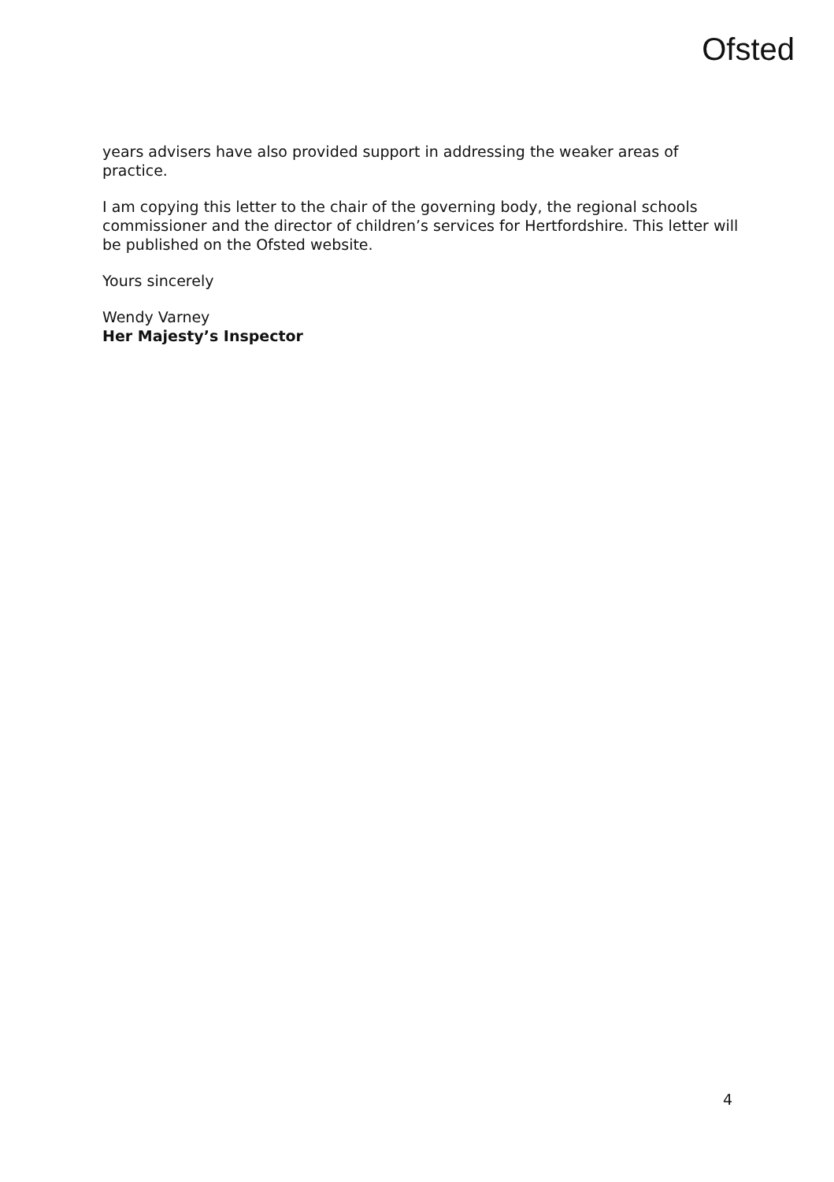Ofsted
years advisers have also provided support in addressing the weaker areas of practice.
I am copying this letter to the chair of the governing body, the regional schools commissioner and the director of children’s services for Hertfordshire. This letter will be published on the Ofsted website.
Yours sincerely
Wendy Varney
Her Majesty’s Inspector
4